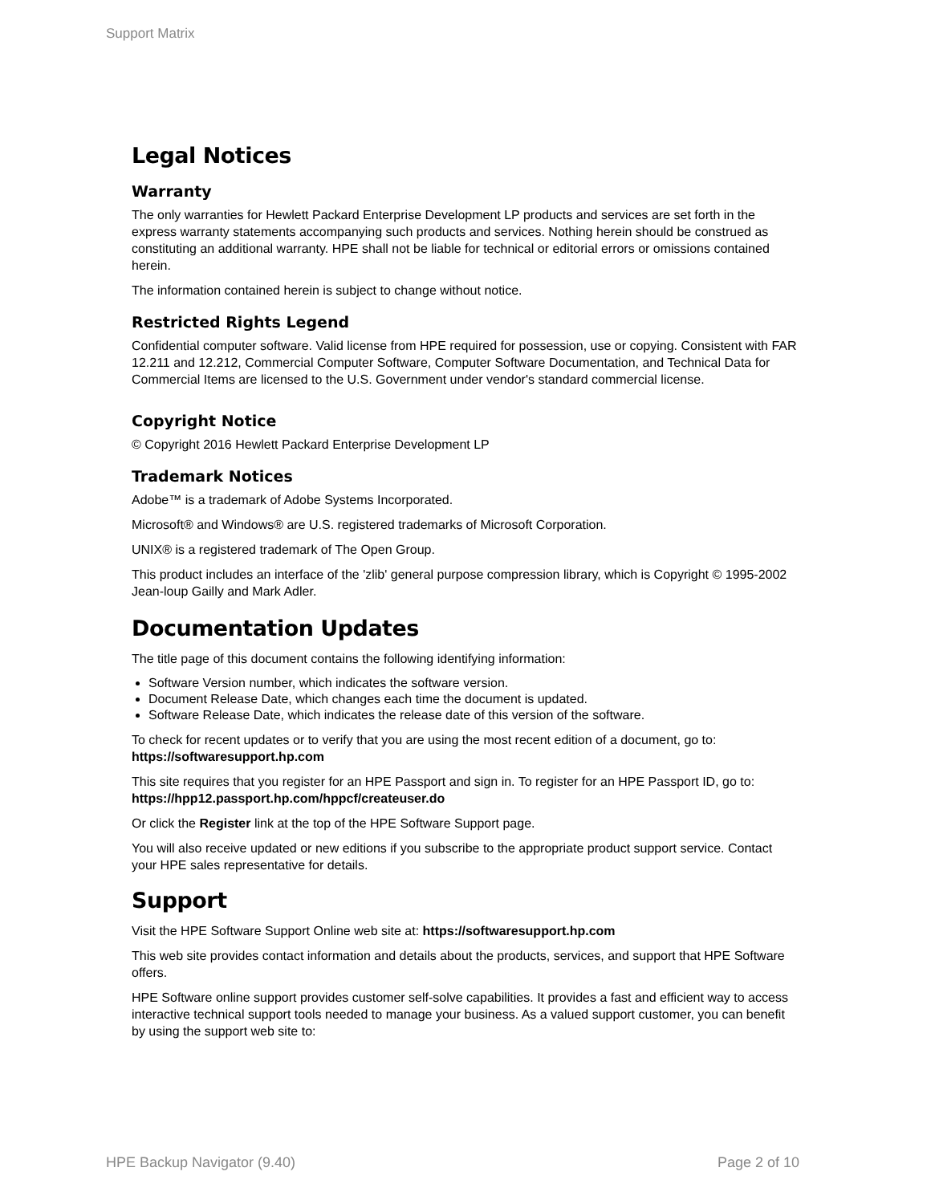Support Matrix
Legal Notices
Warranty
The only warranties for Hewlett Packard Enterprise Development LP products and services are set forth in the express warranty statements accompanying such products and services. Nothing herein should be construed as constituting an additional warranty. HPE shall not be liable for technical or editorial errors or omissions contained herein.
The information contained herein is subject to change without notice.
Restricted Rights Legend
Confidential computer software. Valid license from HPE required for possession, use or copying. Consistent with FAR 12.211 and 12.212, Commercial Computer Software, Computer Software Documentation, and Technical Data for Commercial Items are licensed to the U.S. Government under vendor's standard commercial license.
Copyright Notice
© Copyright 2016 Hewlett Packard Enterprise Development LP
Trademark Notices
Adobe™ is a trademark of Adobe Systems Incorporated.
Microsoft® and Windows® are U.S. registered trademarks of Microsoft Corporation.
UNIX® is a registered trademark of The Open Group.
This product includes an interface of the 'zlib' general purpose compression library, which is Copyright © 1995-2002 Jean-loup Gailly and Mark Adler.
Documentation Updates
The title page of this document contains the following identifying information:
Software Version number, which indicates the software version.
Document Release Date, which changes each time the document is updated.
Software Release Date, which indicates the release date of this version of the software.
To check for recent updates or to verify that you are using the most recent edition of a document, go to: https://softwaresupport.hp.com
This site requires that you register for an HPE Passport and sign in. To register for an HPE Passport ID, go to: https://hpp12.passport.hp.com/hppcf/createuser.do
Or click the Register link at the top of the HPE Software Support page.
You will also receive updated or new editions if you subscribe to the appropriate product support service. Contact your HPE sales representative for details.
Support
Visit the HPE Software Support Online web site at: https://softwaresupport.hp.com
This web site provides contact information and details about the products, services, and support that HPE Software offers.
HPE Software online support provides customer self-solve capabilities. It provides a fast and efficient way to access interactive technical support tools needed to manage your business. As a valued support customer, you can benefit by using the support web site to:
HPE Backup Navigator (9.40) Page 2 of 10